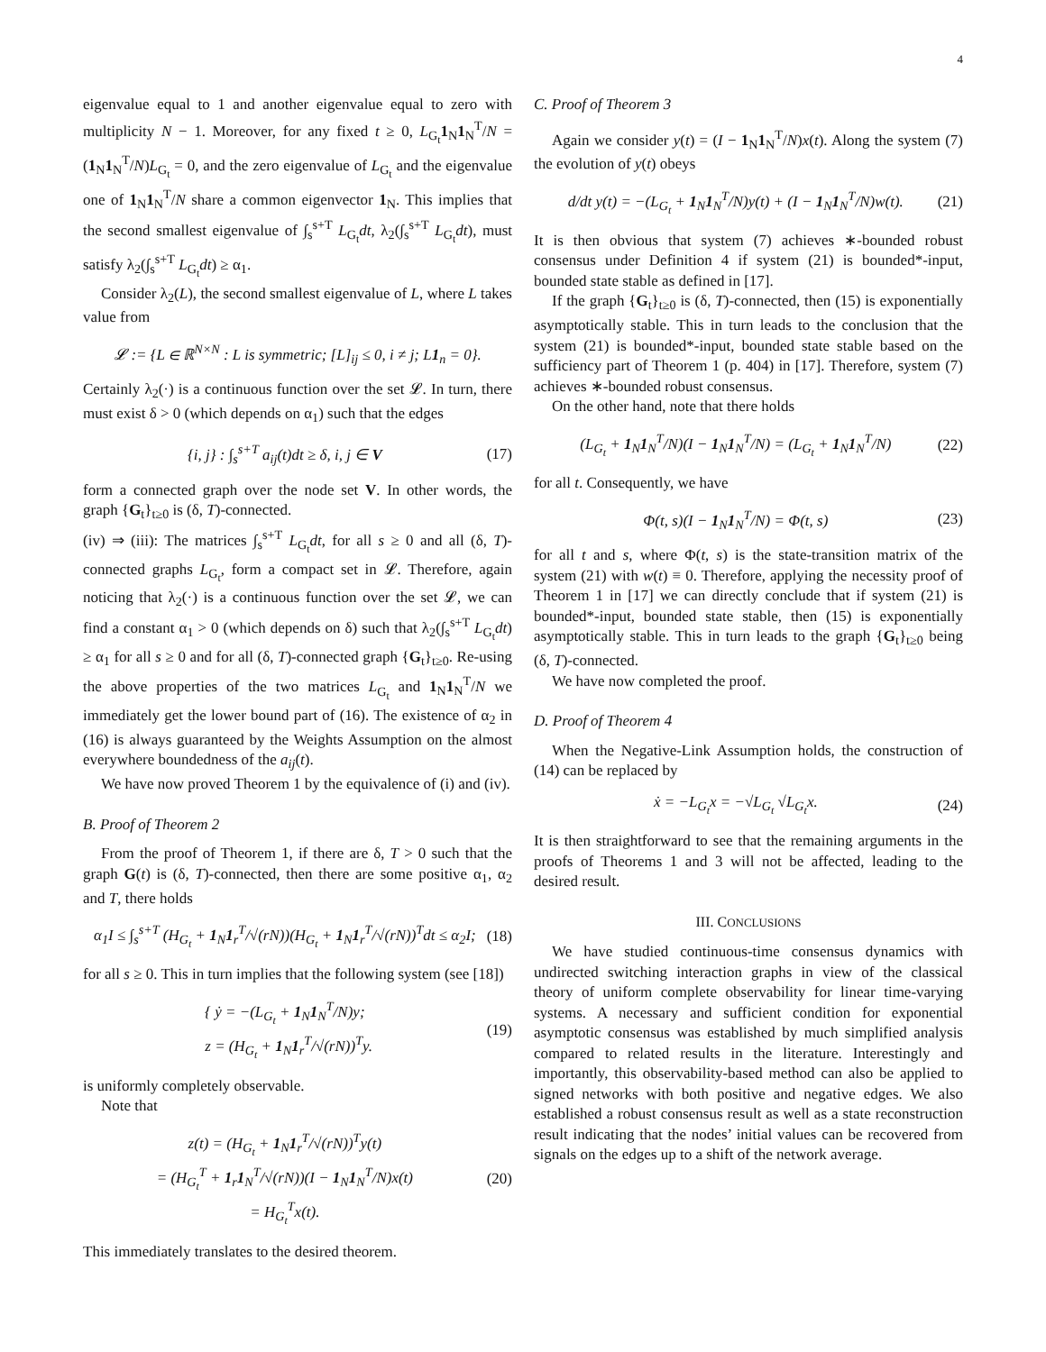4
eigenvalue equal to 1 and another eigenvalue equal to zero with multiplicity N − 1. Moreover, for any fixed t ≥ 0, L<sub>G<sub>t</sub></sub>1<sub>N</sub>1<sub>N</sub><sup>T</sup>/N = (1<sub>N</sub>1<sub>N</sub><sup>T</sup>/N)L<sub>G<sub>t</sub></sub> = 0, and the zero eigenvalue of L<sub>G<sub>t</sub></sub> and the eigenvalue one of 1<sub>N</sub>1<sub>N</sub><sup>T</sup>/N share a common eigenvector 1<sub>N</sub>. This implies that the second smallest eigenvalue of ∫<sub>s</sub><sup>s+T</sup> L<sub>G<sub>t</sub></sub>dt, λ<sub>2</sub>(∫<sub>s</sub><sup>s+T</sup> L<sub>G<sub>t</sub></sub>dt), must satisfy λ<sub>2</sub>(∫<sub>s</sub><sup>s+T</sup> L<sub>G<sub>t</sub></sub>dt) ≥ α<sub>1</sub>.
Consider λ<sub>2</sub>(L), the second smallest eigenvalue of L, where L takes value from
𝓛 := {L ∈ ℝ<sup>N×N</sup> : L is symmetric; [L]<sub>ij</sub> ≤ 0, i ≠ j; L 1<sub>n</sub> = 0}.
Certainly λ<sub>2</sub>(·) is a continuous function over the set 𝓛. In turn, there must exist δ > 0 (which depends on α<sub>1</sub>) such that the edges
{i, j} : ∫<sub>s</sub><sup>s+T</sup> a<sub>ij</sub>(t)dt ≥ δ, i, j ∈ V (17)
form a connected graph over the node set V. In other words, the graph {G<sub>t</sub>}<sub>t≥0</sub> is (δ, T)-connected.
(iv) ⇒ (iii): The matrices ∫<sub>s</sub><sup>s+T</sup> L<sub>G<sub>t</sub></sub>dt, for all s ≥ 0 and all (δ, T)-connected graphs L<sub>G<sub>t</sub></sub>, form a compact set in 𝓛. Therefore, again noticing that λ<sub>2</sub>(·) is a continuous function over the set 𝓛, we can find a constant α<sub>1</sub> > 0 (which depends on δ) such that λ<sub>2</sub>(∫<sub>s</sub><sup>s+T</sup> L<sub>G<sub>t</sub></sub>dt) ≥ α<sub>1</sub> for all s ≥ 0 and for all (δ, T)-connected graph {G<sub>t</sub>}<sub>t≥0</sub>. Re-using the above properties of the two matrices L<sub>G<sub>t</sub></sub> and 1<sub>N</sub>1<sub>N</sub><sup>T</sup>/N we immediately get the lower bound part of (16). The existence of α<sub>2</sub> in (16) is always guaranteed by the Weights Assumption on the almost everywhere boundedness of the a<sub>ij</sub>(t).
We have now proved Theorem 1 by the equivalence of (i) and (iv).
B. Proof of Theorem 2
From the proof of Theorem 1, if there are δ, T > 0 such that the graph G(t) is (δ, T)-connected, then there are some positive α<sub>1</sub>, α<sub>2</sub> and T, there holds
α<sub>1</sub>I ≤ ∫<sub>s</sub><sup>s+T</sup> (H<sub>G<sub>t</sub></sub> + 1<sub>N</sub>1<sub>r</sub><sup>T</sup>/√(rN))(H<sub>G<sub>t</sub></sub> + 1<sub>N</sub>1<sub>r</sub><sup>T</sup>/√(rN))<sup>T</sup>dt ≤ α<sub>2</sub>I; (18)
for all s ≥ 0. This in turn implies that the following system (see [18])
{ ẏ = −(L<sub>G<sub>t</sub></sub> + 1<sub>N</sub>1<sub>N</sub><sup>T</sup>/N)y;
z = (H<sub>G<sub>t</sub></sub> + 1<sub>N</sub>1<sub>r</sub><sup>T</sup>/√(rN))<sup>T</sup>y. (19)
is uniformly completely observable.
Note that
z(t) = (H<sub>G<sub>t</sub></sub> + 1<sub>N</sub>1<sub>r</sub><sup>T</sup>/√(rN))<sup>T</sup>y(t)
= (H<sub>G<sub>t</sub></sub><sup>T</sup> + 1<sub>r</sub>1<sub>N</sub><sup>T</sup>/√(rN))(I − 1<sub>N</sub>1<sub>N</sub><sup>T</sup>/N)x(t)
= H<sub>G<sub>t</sub></sub><sup>T</sup>x(t). (20)
This immediately translates to the desired theorem.
C. Proof of Theorem 3
Again we consider y(t) = (I − 1<sub>N</sub>1<sub>N</sub><sup>T</sup>/N)x(t). Along the system (7) the evolution of y(t) obeys
d/dt y(t) = −(L<sub>G<sub>t</sub></sub> + 1<sub>N</sub>1<sub>N</sub><sup>T</sup>/N)y(t) + (I − 1<sub>N</sub>1<sub>N</sub><sup>T</sup>/N)w(t). (21)
It is then obvious that system (7) achieves ∗-bounded robust consensus under Definition 4 if system (21) is bounded*-input, bounded state stable as defined in [17].
If the graph {G<sub>t</sub>}<sub>t≥0</sub> is (δ, T)-connected, then (15) is exponentially asymptotically stable. This in turn leads to the conclusion that the system (21) is bounded*-input, bounded state stable based on the sufficiency part of Theorem 1 (p. 404) in [17]. Therefore, system (7) achieves ∗-bounded robust consensus.
On the other hand, note that there holds
(L<sub>G<sub>t</sub></sub> + 1<sub>N</sub>1<sub>N</sub><sup>T</sup>/N)(I − 1<sub>N</sub>1<sub>N</sub><sup>T</sup>/N) = (L<sub>G<sub>t</sub></sub> + 1<sub>N</sub>1<sub>N</sub><sup>T</sup>/N) (22)
for all t. Consequently, we have
Φ(t, s)(I − 1<sub>N</sub>1<sub>N</sub><sup>T</sup>/N) = Φ(t, s) (23)
for all t and s, where Φ(t, s) is the state-transition matrix of the system (21) with w(t) ≡ 0. Therefore, applying the necessity proof of Theorem 1 in [17] we can directly conclude that if system (21) is bounded*-input, bounded state stable, then (15) is exponentially asymptotically stable. This in turn leads to the graph {G<sub>t</sub>}<sub>t≥0</sub> being (δ, T)-connected.
We have now completed the proof.
D. Proof of Theorem 4
When the Negative-Link Assumption holds, the construction of (14) can be replaced by
ẋ = −L<sub>G<sub>t</sub></sub>x = −√L<sub>G<sub>t</sub></sub> √L<sub>G<sub>t</sub></sub>x. (24)
It is then straightforward to see that the remaining arguments in the proofs of Theorems 1 and 3 will not be affected, leading to the desired result.
III. CONCLUSIONS
We have studied continuous-time consensus dynamics with undirected switching interaction graphs in view of the classical theory of uniform complete observability for linear time-varying systems. A necessary and sufficient condition for exponential asymptotic consensus was established by much simplified analysis compared to related results in the literature. Interestingly and importantly, this observability-based method can also be applied to signed networks with both positive and negative edges. We also established a robust consensus result as well as a state reconstruction result indicating that the nodes’ initial values can be recovered from signals on the edges up to a shift of the network average.